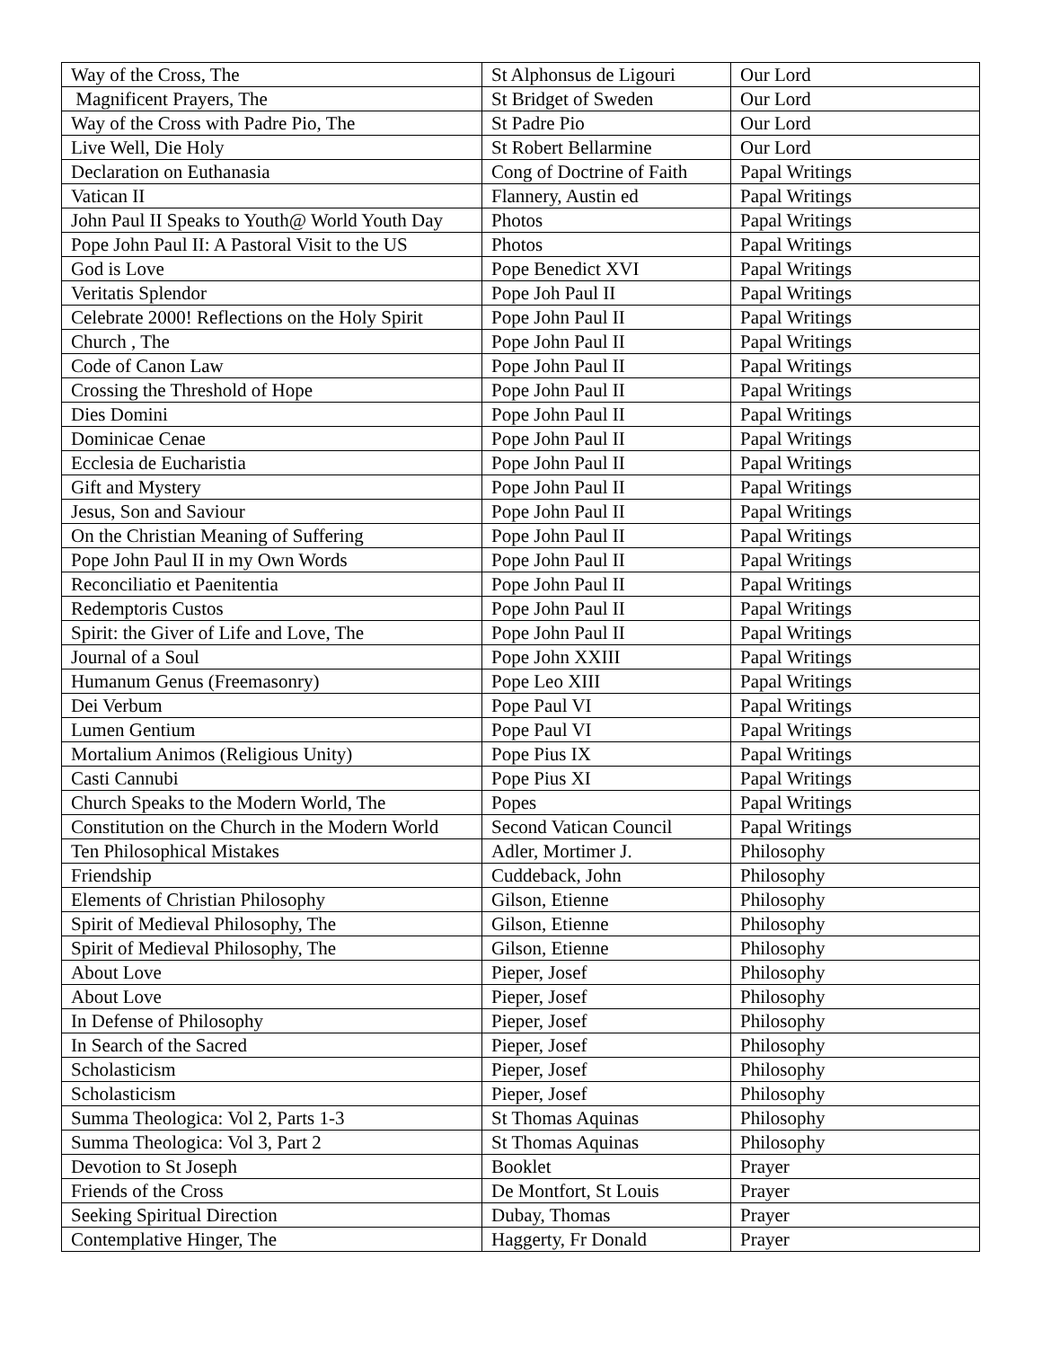| Way of the Cross, The | St Alphonsus de Ligouri | Our Lord |
| Magnificent Prayers, The | St Bridget of Sweden | Our Lord |
| Way of the Cross with Padre Pio, The | St Padre Pio | Our Lord |
| Live Well, Die Holy | St Robert Bellarmine | Our Lord |
| Declaration on Euthanasia | Cong of Doctrine of Faith | Papal Writings |
| Vatican II | Flannery, Austin ed | Papal Writings |
| John Paul II Speaks to Youth@ World Youth Day | Photos | Papal Writings |
| Pope John Paul II: A Pastoral Visit to the US | Photos | Papal Writings |
| God is Love | Pope Benedict XVI | Papal Writings |
| Veritatis Splendor | Pope Joh Paul II | Papal Writings |
| Celebrate 2000! Reflections on the Holy Spirit | Pope John Paul II | Papal Writings |
| Church , The | Pope John Paul II | Papal Writings |
| Code of Canon Law | Pope John Paul II | Papal Writings |
| Crossing the Threshold of Hope | Pope John Paul II | Papal Writings |
| Dies Domini | Pope John Paul II | Papal Writings |
| Dominicae Cenae | Pope John Paul II | Papal Writings |
| Ecclesia de Eucharistia | Pope John Paul II | Papal Writings |
| Gift and Mystery | Pope John Paul II | Papal Writings |
| Jesus, Son and Saviour | Pope John Paul II | Papal Writings |
| On the Christian Meaning of Suffering | Pope John Paul II | Papal Writings |
| Pope John Paul II in my Own Words | Pope John Paul II | Papal Writings |
| Reconciliatio et Paenitentia | Pope John Paul II | Papal Writings |
| Redemptoris Custos | Pope John Paul II | Papal Writings |
| Spirit: the Giver of Life and Love, The | Pope John Paul II | Papal Writings |
| Journal of a Soul | Pope John XXIII | Papal Writings |
| Humanum Genus (Freemasonry) | Pope Leo XIII | Papal Writings |
| Dei Verbum | Pope Paul VI | Papal Writings |
| Lumen Gentium | Pope Paul VI | Papal Writings |
| Mortalium Animos (Religious Unity) | Pope Pius IX | Papal Writings |
| Casti Cannubi | Pope Pius XI | Papal Writings |
| Church Speaks to the Modern World, The | Popes | Papal Writings |
| Constitution on the Church in the Modern World | Second Vatican Council | Papal Writings |
| Ten Philosophical Mistakes | Adler, Mortimer J. | Philosophy |
| Friendship | Cuddeback, John | Philosophy |
| Elements of Christian Philosophy | Gilson, Etienne | Philosophy |
| Spirit of Medieval Philosophy, The | Gilson, Etienne | Philosophy |
| Spirit of Medieval Philosophy, The | Gilson, Etienne | Philosophy |
| About Love | Pieper, Josef | Philosophy |
| About Love | Pieper, Josef | Philosophy |
| In Defense of Philosophy | Pieper, Josef | Philosophy |
| In Search of the Sacred | Pieper, Josef | Philosophy |
| Scholasticism | Pieper, Josef | Philosophy |
| Scholasticism | Pieper, Josef | Philosophy |
| Summa Theologica: Vol 2, Parts 1-3 | St Thomas Aquinas | Philosophy |
| Summa Theologica: Vol 3, Part 2 | St Thomas Aquinas | Philosophy |
| Devotion to St Joseph | Booklet | Prayer |
| Friends of the Cross | De Montfort, St Louis | Prayer |
| Seeking Spiritual Direction | Dubay, Thomas | Prayer |
| Contemplative Hinger, The | Haggerty, Fr Donald | Prayer |